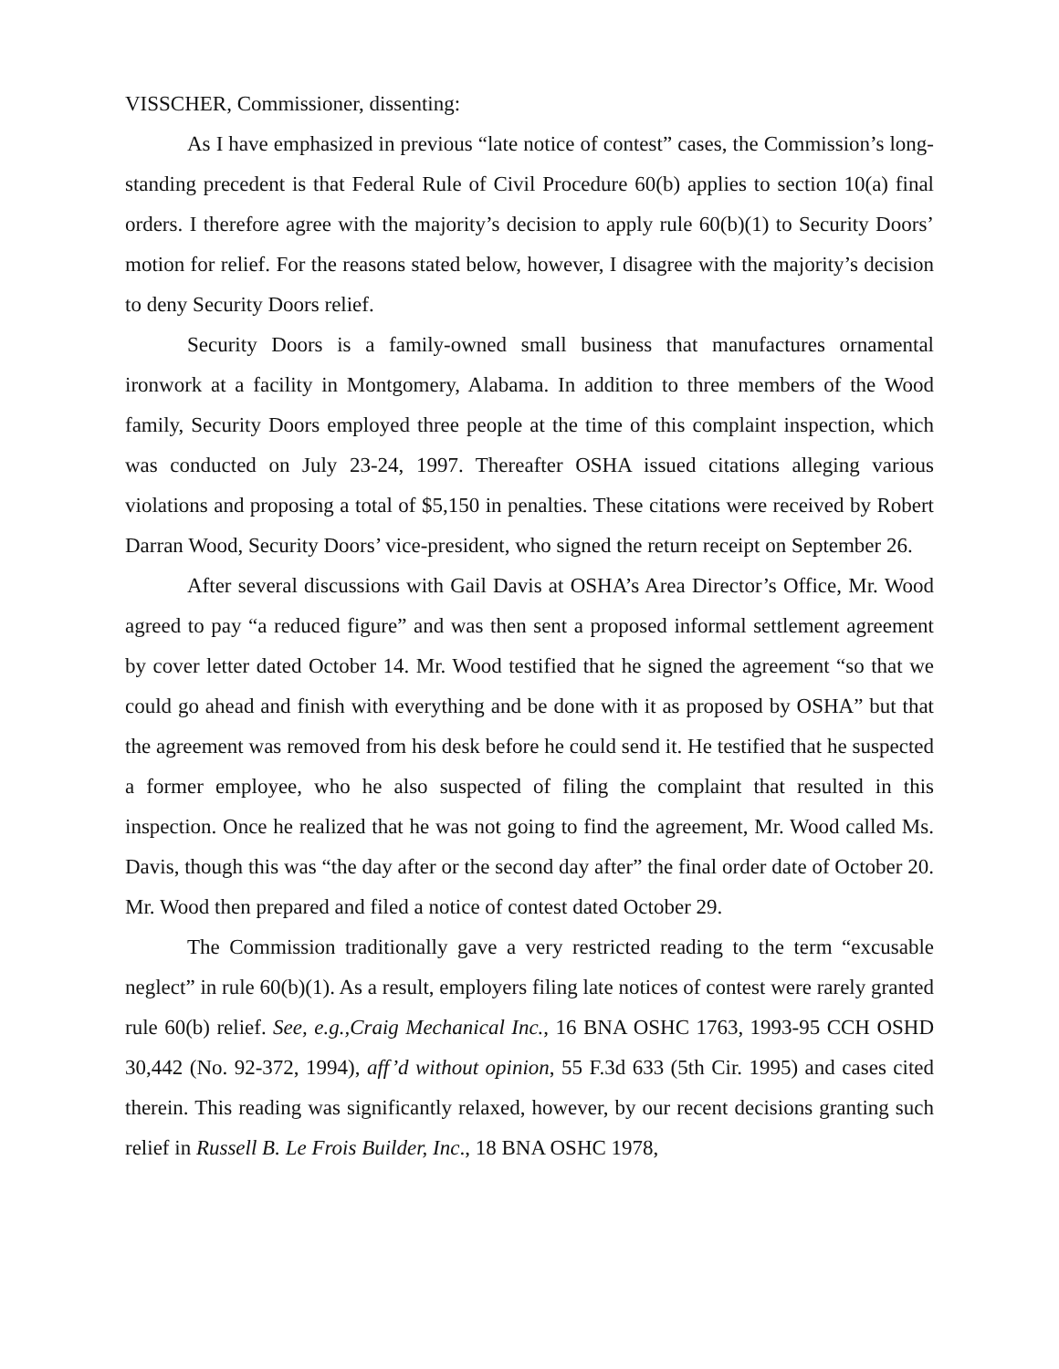VISSCHER, Commissioner, dissenting:
As I have emphasized in previous “late notice of contest” cases, the Commission’s long-standing precedent is that Federal Rule of Civil Procedure 60(b) applies to section 10(a) final orders. I therefore agree with the majority’s decision to apply rule 60(b)(1) to Security Doors’ motion for relief. For the reasons stated below, however, I disagree with the majority’s decision to deny Security Doors relief.
Security Doors is a family-owned small business that manufactures ornamental ironwork at a facility in Montgomery, Alabama. In addition to three members of the Wood family, Security Doors employed three people at the time of this complaint inspection, which was conducted on July 23-24, 1997. Thereafter OSHA issued citations alleging various violations and proposing a total of $5,150 in penalties. These citations were received by Robert Darran Wood, Security Doors’ vice-president, who signed the return receipt on September 26.
After several discussions with Gail Davis at OSHA’s Area Director’s Office, Mr. Wood agreed to pay “a reduced figure” and was then sent a proposed informal settlement agreement by cover letter dated October 14. Mr. Wood testified that he signed the agreement “so that we could go ahead and finish with everything and be done with it as proposed by OSHA” but that the agreement was removed from his desk before he could send it. He testified that he suspected a former employee, who he also suspected of filing the complaint that resulted in this inspection. Once he realized that he was not going to find the agreement, Mr. Wood called Ms. Davis, though this was “the day after or the second day after” the final order date of October 20. Mr. Wood then prepared and filed a notice of contest dated October 29.
The Commission traditionally gave a very restricted reading to the term “excusable neglect” in rule 60(b)(1). As a result, employers filing late notices of contest were rarely granted rule 60(b) relief. See, e.g.,Craig Mechanical Inc., 16 BNA OSHC 1763, 1993-95 CCH OSHD 30,442 (No. 92-372, 1994), aff’d without opinion, 55 F.3d 633 (5th Cir. 1995) and cases cited therein. This reading was significantly relaxed, however, by our recent decisions granting such relief in Russell B. Le Frois Builder, Inc., 18 BNA OSHC 1978,